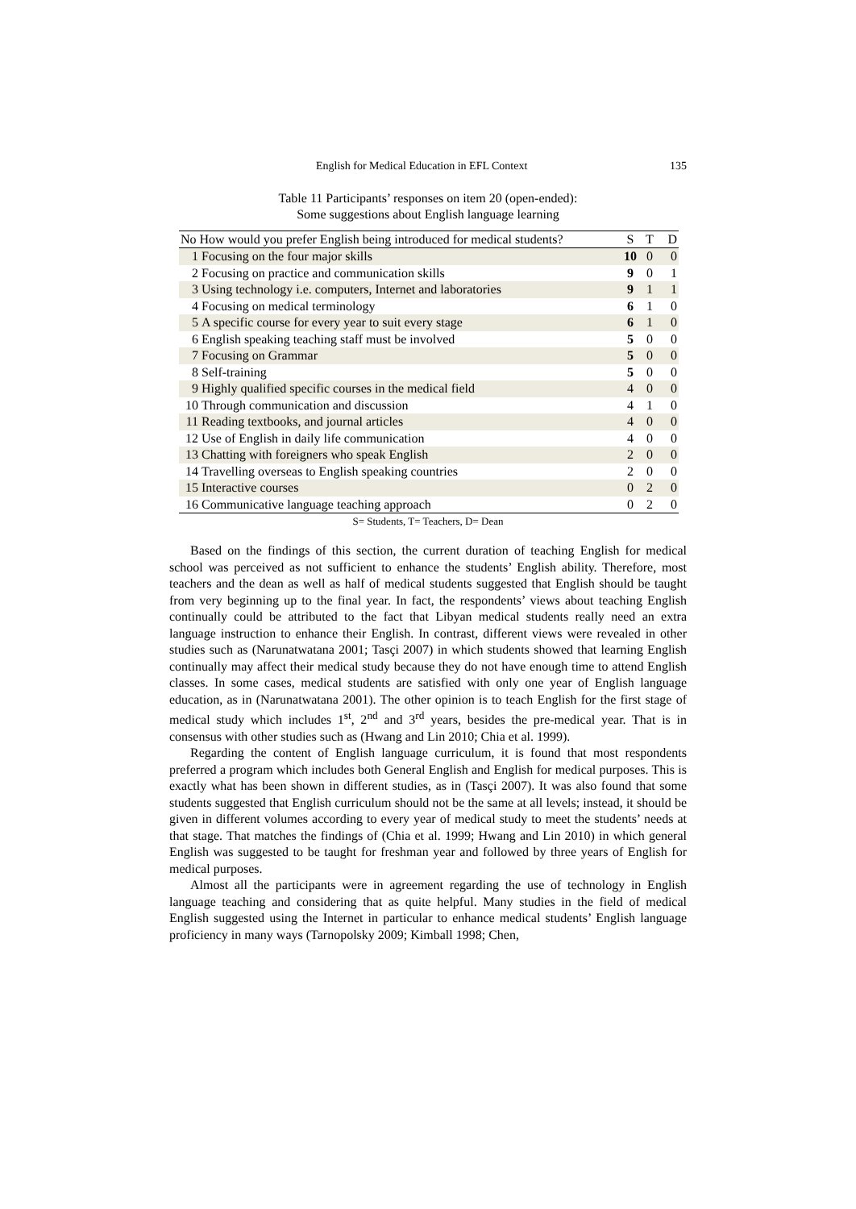English for Medical Education in EFL Context 135
Table 11 Participants’ responses on item 20 (open-ended):
Some suggestions about English language learning
| No How would you prefer English being introduced for medical students? | | S | T | D |
| --- | --- | --- | --- | --- |
| 1 | Focusing on the four major skills | 10 | 0 | 0 |
| 2 | Focusing on practice and communication skills | 9 | 0 | 1 |
| 3 | Using technology i.e. computers, Internet and laboratories | 9 | 1 | 1 |
| 4 | Focusing on medical terminology | 6 | 1 | 0 |
| 5 | A specific course for every year to suit every stage | 6 | 1 | 0 |
| 6 | English speaking teaching staff must be involved | 5 | 0 | 0 |
| 7 | Focusing on Grammar | 5 | 0 | 0 |
| 8 | Self-training | 5 | 0 | 0 |
| 9 | Highly qualified specific courses in the medical field | 4 | 0 | 0 |
| 10 | Through communication and discussion | 4 | 1 | 0 |
| 11 | Reading textbooks, and journal articles | 4 | 0 | 0 |
| 12 | Use of English in daily life communication | 4 | 0 | 0 |
| 13 | Chatting with foreigners who speak English | 2 | 0 | 0 |
| 14 | Travelling overseas to English speaking countries | 2 | 0 | 0 |
| 15 | Interactive courses | 0 | 2 | 0 |
| 16 | Communicative language teaching approach | 0 | 2 | 0 |
S= Students, T= Teachers, D= Dean
Based on the findings of this section, the current duration of teaching English for medical school was perceived as not sufficient to enhance the students’ English ability. Therefore, most teachers and the dean as well as half of medical students suggested that English should be taught from very beginning up to the final year. In fact, the respondents’ views about teaching English continually could be attributed to the fact that Libyan medical students really need an extra language instruction to enhance their English. In contrast, different views were revealed in other studies such as (Narunatwatana 2001; Tasçi 2007) in which students showed that learning English continually may affect their medical study because they do not have enough time to attend English classes. In some cases, medical students are satisfied with only one year of English language education, as in (Narunatwatana 2001). The other opinion is to teach English for the first stage of medical study which includes 1<sup>st</sup>, 2<sup>nd</sup> and 3<sup>rd</sup> years, besides the pre-medical year. That is in consensus with other studies such as (Hwang and Lin 2010; Chia et al. 1999).
Regarding the content of English language curriculum, it is found that most respondents preferred a program which includes both General English and English for medical purposes. This is exactly what has been shown in different studies, as in (Tasçi 2007). It was also found that some students suggested that English curriculum should not be the same at all levels; instead, it should be given in different volumes according to every year of medical study to meet the students’ needs at that stage. That matches the findings of (Chia et al. 1999; Hwang and Lin 2010) in which general English was suggested to be taught for freshman year and followed by three years of English for medical purposes.
Almost all the participants were in agreement regarding the use of technology in English language teaching and considering that as quite helpful. Many studies in the field of medical English suggested using the Internet in particular to enhance medical students’ English language proficiency in many ways (Tarnopolsky 2009; Kimball 1998; Chen,